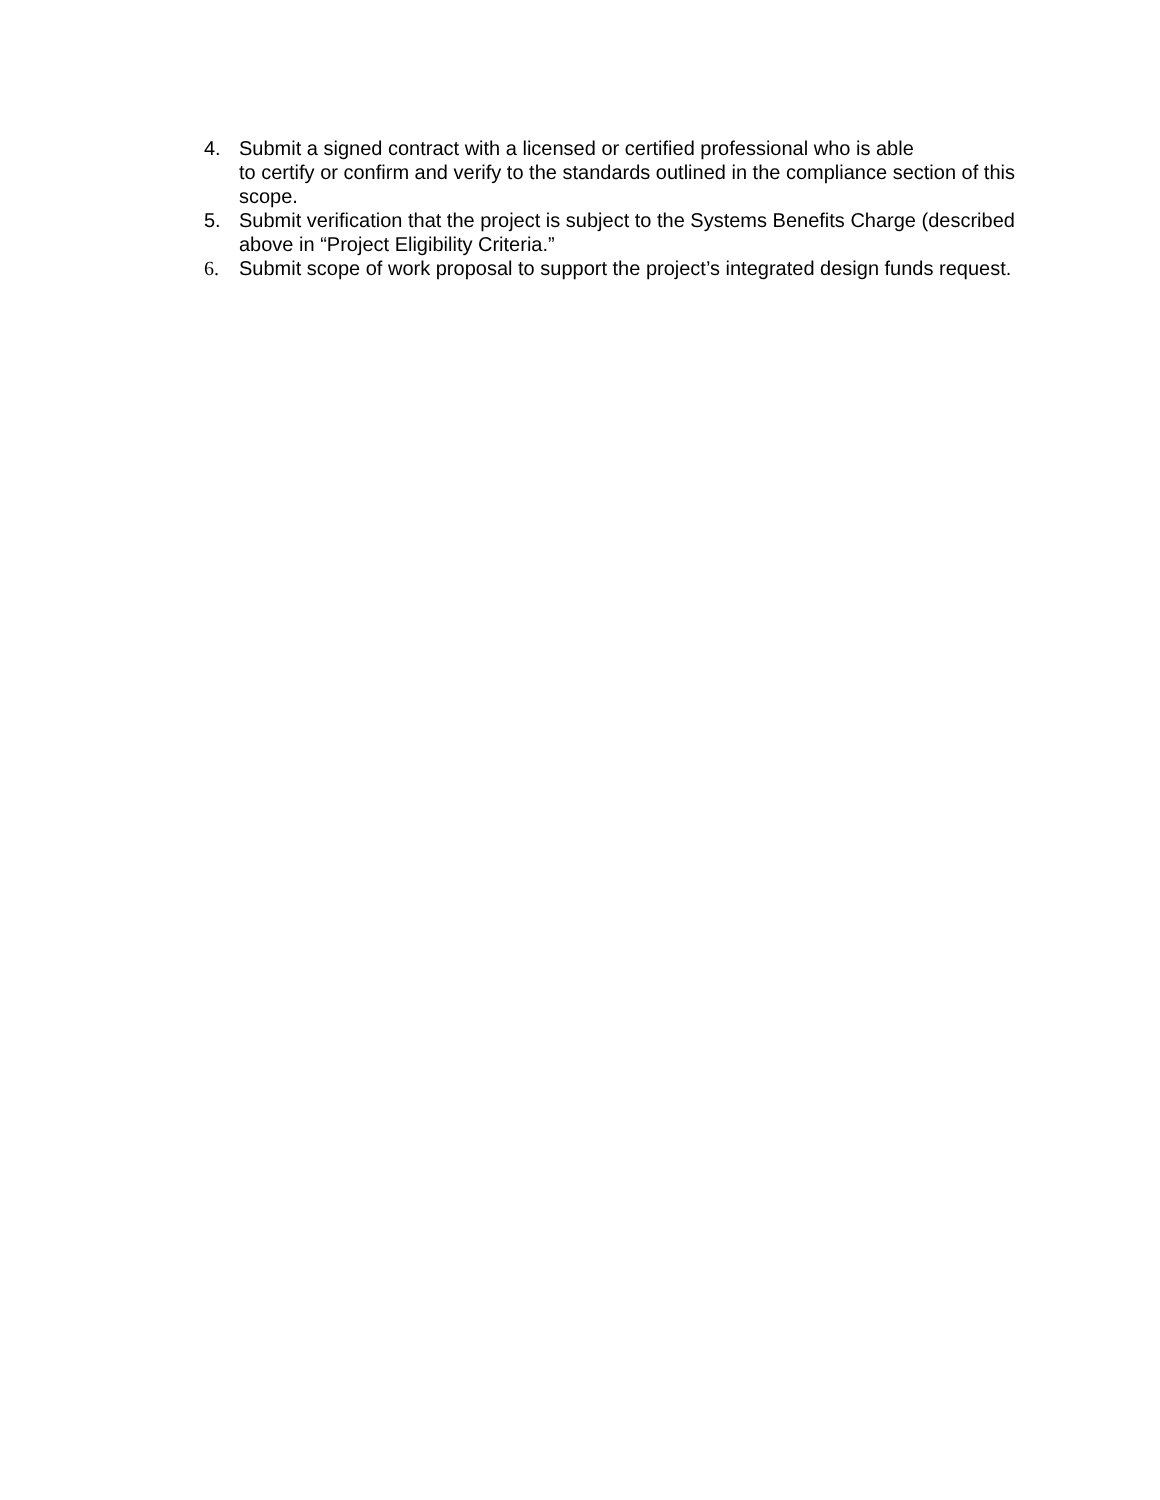4. Submit a signed contract with a licensed or certified professional who is able
to certify or confirm and verify to the standards outlined in the compliance section of this scope.
5. Submit verification that the project is subject to the Systems Benefits Charge (described above in “Project Eligibility Criteria.”
6. Submit scope of work proposal to support the project’s integrated design funds request.